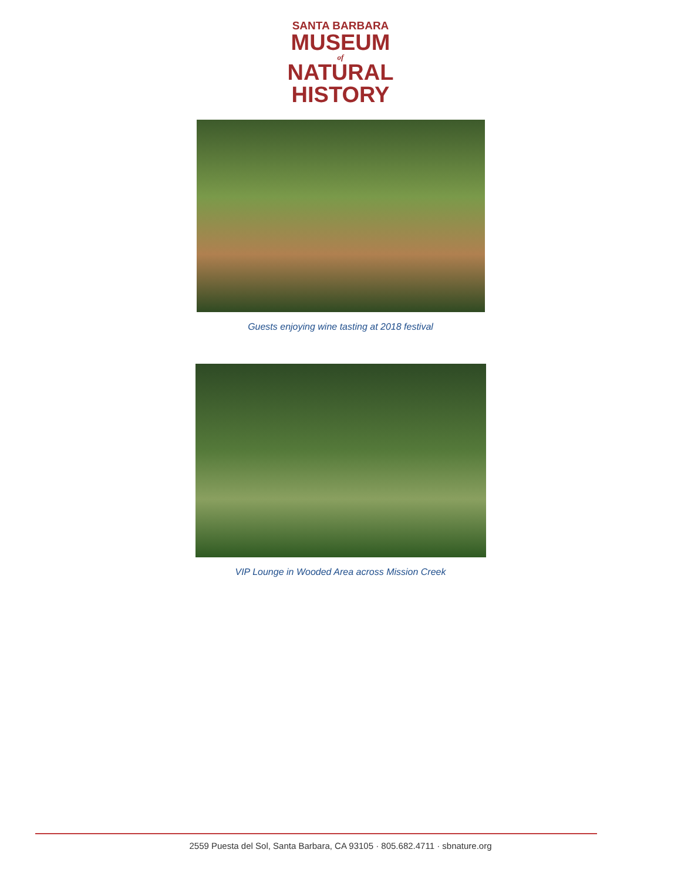SANTA BARBARA
MUSEUM
of
NATURAL
HISTORY
Guests enjoying wine tasting at 2018 festival
VIP Lounge in Wooded Area across Mission Creek
2559 Puesta del Sol, Santa Barbara, CA 93105 · 805.682.4711 · sbnature.org